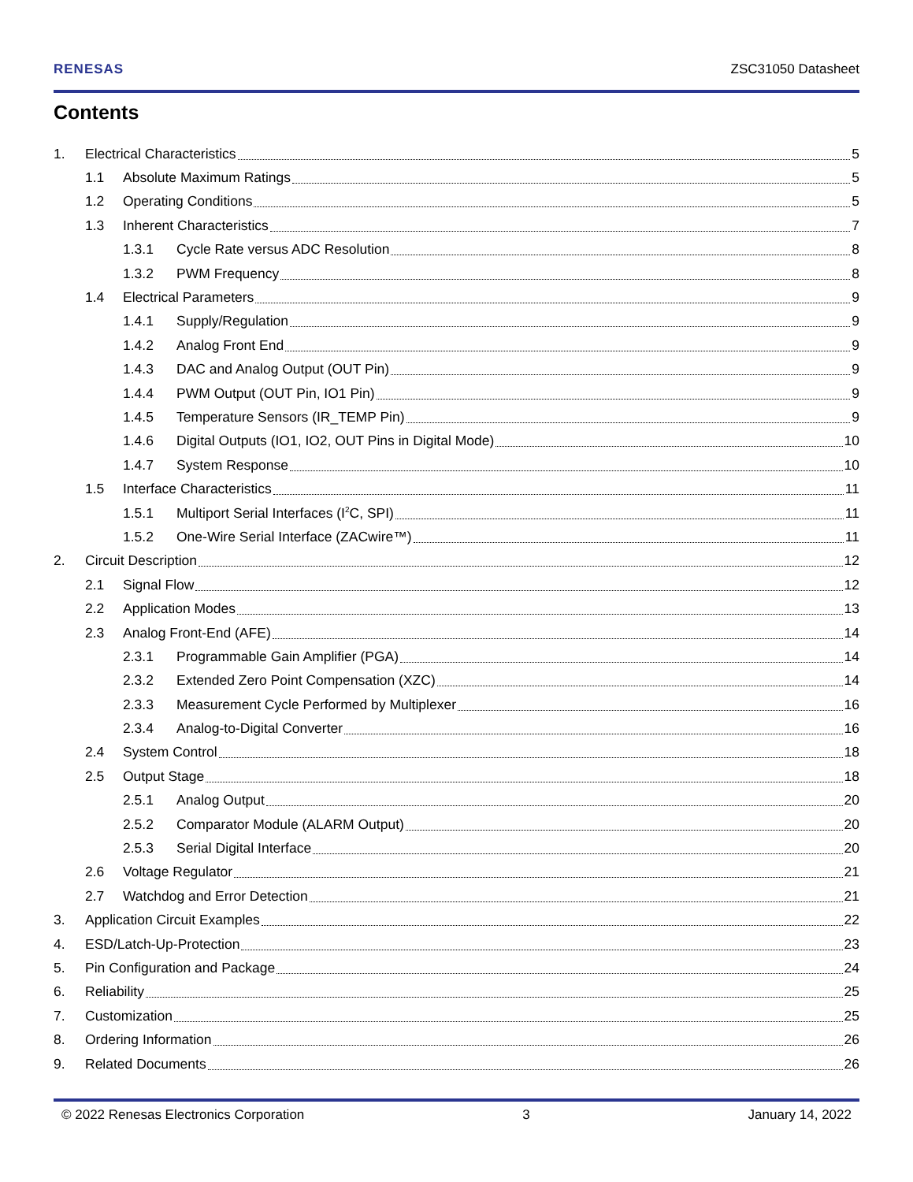RENESAS ZSC31050 Datasheet
Contents
1. Electrical Characteristics 5
1.1 Absolute Maximum Ratings 5
1.2 Operating Conditions 5
1.3 Inherent Characteristics 7
1.3.1 Cycle Rate versus ADC Resolution 8
1.3.2 PWM Frequency 8
1.4 Electrical Parameters 9
1.4.1 Supply/Regulation 9
1.4.2 Analog Front End 9
1.4.3 DAC and Analog Output (OUT Pin) 9
1.4.4 PWM Output (OUT Pin, IO1 Pin) 9
1.4.5 Temperature Sensors (IR_TEMP Pin) 9
1.4.6 Digital Outputs (IO1, IO2, OUT Pins in Digital Mode) 10
1.4.7 System Response 10
1.5 Interface Characteristics 11
1.5.1 Multiport Serial Interfaces (I<sup>2</sup>C, SPI) 11
1.5.2 One-Wire Serial Interface (ZACwire™) 11
2. Circuit Description 12
2.1 Signal Flow 12
2.2 Application Modes 13
2.3 Analog Front-End (AFE) 14
2.3.1 Programmable Gain Amplifier (PGA) 14
2.3.2 Extended Zero Point Compensation (XZC) 14
2.3.3 Measurement Cycle Performed by Multiplexer 16
2.3.4 Analog-to-Digital Converter 16
2.4 System Control 18
2.5 Output Stage 18
2.5.1 Analog Output 20
2.5.2 Comparator Module (ALARM Output) 20
2.5.3 Serial Digital Interface 20
2.6 Voltage Regulator 21
2.7 Watchdog and Error Detection 21
3. Application Circuit Examples 22
4. ESD/Latch-Up-Protection 23
5. Pin Configuration and Package 24
6. Reliability 25
7. Customization 25
8. Ordering Information 26
9. Related Documents 26
© 2022 Renesas Electronics Corporation 3 January 14, 2022